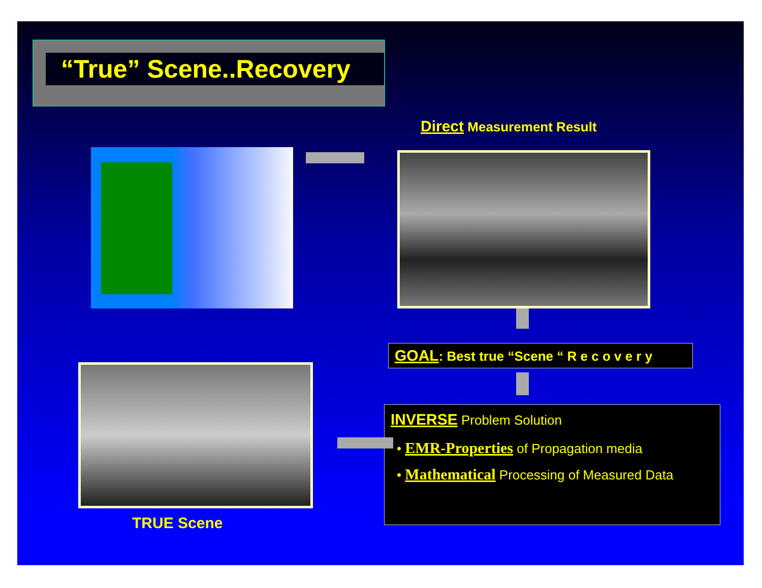“True” Scene..Recovery
Direct Measurement Result
GOAL: Best true “Scene “ R e c o v e r y
INVERSE Problem Solution
• EMR-Properties of Propagation media
• Mathematical Processing of Measured Data
TRUE Scene